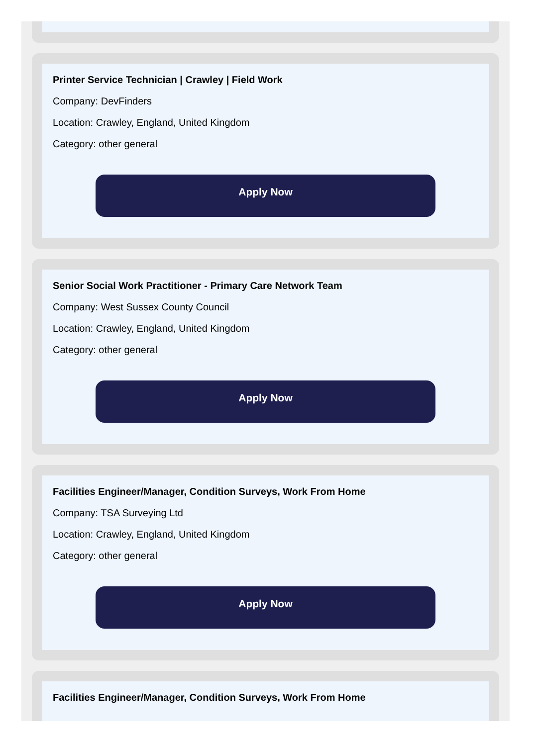Printer Service Technician | Crawley | Field Work
Company: DevFinders
Location: Crawley, England, United Kingdom
Category: other general
Apply Now
Senior Social Work Practitioner - Primary Care Network Team
Company: West Sussex County Council
Location: Crawley, England, United Kingdom
Category: other general
Apply Now
Facilities Engineer/Manager, Condition Surveys, Work From Home
Company: TSA Surveying Ltd
Location: Crawley, England, United Kingdom
Category: other general
Apply Now
Facilities Engineer/Manager, Condition Surveys, Work From Home